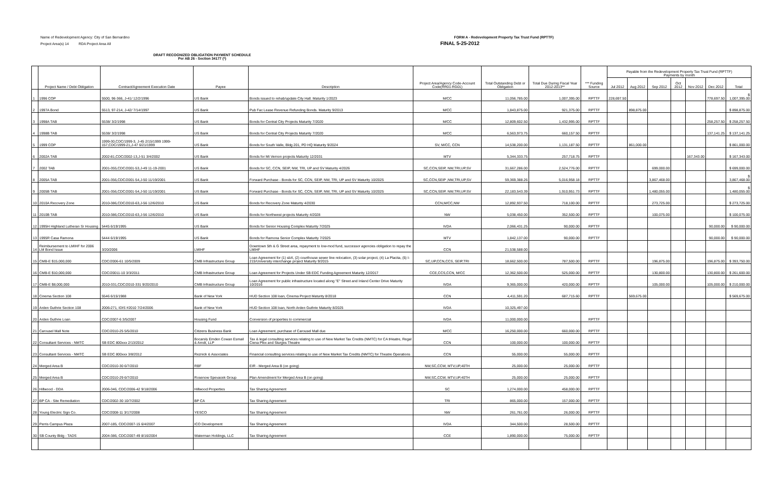Name of Redevelopment Agency: City of San Bernardino FORM A - Redevelopment Property Tax Trust Fund (RPTTF)
Project Area(s) 14 RDA Project Area All FINAL 5-25-2012
DRAFT RECOGNIZED OBLIGATION PAYMENT SCHEDULE
Per AB 26 - Section 34177 (*)
| | Project Name / Debt Obligation | Contract/Agreement Execution Date | Payee | Description | Project Area/Agency Code-Account Code(RR01-RG01) | Total Outstanding Debt or Obligation | Total Due During Fiscal Year 2012-2013** | *** Funding Source | Payable from the Redevelopment Property Tax Trust Fund (RPTTF) Payments by month | | | | | | |
| --- | --- | --- | --- | --- | --- | --- | --- | --- | --- | --- | --- | --- | --- | --- | --- |
| | | | | | | | | | Jul 2012 | Aug 2012 | Sep 2012 | Oct 2012 | Nov 2012 | Dec 2012 | Total |
| 1 | 1996 COP | 5500, 96-366, J-41/ 12/2/1996 | US Bank | Bonds issued to rehab/update City Hall. Maturity 1/2023 | M/CC | 11,056,785.00 | 1,007,395.00 | RPTTF | 228,697.50 | | | | | 778,697.50 | $ 1,007,395.00 |
| 2 | 1997A Bond | 5513, 97-214, J-42/ 7/14/1997 | US Bank | Pub Fac Lease Revenue Refunding Bonds. Maturity 9/2013 | M/CC | 1,843,875.00 | 921,375.00 | RPTTF | | 898,875.00 | | | | | $ 898,875.00 |
| 3 | 1998A TAB | 5538/ 3/2/1998 | US Bank | Bonds for Central City Projects Maturity 7/2020 | M/CC | 12,809,602.50 | 1,432,995.00 | RPTTF | | | | | | 258,257.50 | $ 258,257.50 |
| 4 | 1998B TAB | 5538/ 3/2/1998 | US Bank | Bonds for Central City Projects Maturity 7/2020 | M/CC | 6,563,973.75 | 660,157.50 | RPTTF | | | | | | 137,141.25 | $ 137,141.25 |
| 5 | 1999 COP | 1999-30,CDC/1999-3, J-45 2/15/1999 1999-157,CDC/1999-21,J-47 6/21/1999 | US Bank | Bonds for South Valle, Bldg 201, PD HQ Maturity 9/2024 | SV, M/CC, CCN | 14,538,200.00 | 1,131,187.50 | RPTTF | | 861,000.00 | | | | | $ 861,000.00 |
| 6 | 2002A TAB | 2002-81,CDC/2002-13,J-51 3/4/2002 | US Bank | Bonds for Mt Vernon projects Maturity 12/2031 | MTV | 5,344,333.75 | 257,718.75 | RPTTF | | | | | 167,343.00 | | $ 167,343.00 |
| 7 | 2002 TAB | 2001-355,CDC/2001-53,J-49 11-19-2001 | US Bank | Bonds for SC, CCN, SEIP, NW, TRI, UP and SV Maturity 4/2026 | SC,CCN,SEIP, NW,TRI,UP,SV | 31,667,286.00 | 2,524,776.00 | RPTTF | | | 699,000.00 | | | | $ 699,000.00 |
| 8 | 2005A TAB | 2001-356,CDC/2001-54,J-50 11/19/2001 | US Bank | Forward Purchase - Bonds for SC, CCN, SEIP, NW, TRI, UP and SV Maturity 10/2025 | SC,CCN,SEIP ,NW,TRI,UP,SV | 59,369,388.26 | 5,016,958.18 | RPTTF | | | 3,867,468.00 | | | | $ 3,867,468.00 |
| 9 | 2005B TAB | 2001-356,CDC/2001-54,J-50 11/19/2001 | US Bank | Forward Purchase - Bonds for SC, CCN, SEIP, NW, TRI, UP and SV Maturity 10/2025 | SC,CCN,SEIP, NW,TRI,UP,SV | 22,183,543.39 | 1,910,951.73 | RPTTF | | | 1,480,055.00 | | | | $ 1,480,055.00 |
| 10 | 2010A Recovery Zone | 2010-386,CDC/2010-63,J-56 12/6/2010 | US Bank | Bonds for Recovery Zone Maturity 4/2030 | CCN,M/CC,NW | 12,892,937.50 | 718,100.00 | RPTTF | | | 273,725.00 | | | | $ 273,725.00 |
| 11 | 2010B TAB | 2010-386,CDC/2010-63,J-56 12/6/2010 | US Bank | Bonds for Northwest projects Maturity 4/2028 | NW | 5,038,450.00 | 352,500.00 | RPTTF | | | 100,075.00 | | | | $ 100,075.00 |
| 12 | 1995H Highland Lutheran Sr Housing | 5445 6/19/1995 | US Bank | Bonds for Senior Housing Complex Maturity 7/2025 | IVDA | 2,066,431.25 | 90,000.00 | RPTTF | | | | | | 90,000.00 | $ 90,000.00 |
| 13 | 1995R Casa Ramona | 5444 6/19/1995 | US Bank | Bonds for Ramona Senior Complex Maturity 7/2025 | MTV | 1,842,137.00 | 90,000.00 | RPTTF | | | | | | 90,000.00 | $ 90,000.00 |
| 14 | Reimbursement to LMIHF for 2006 LM Bond Issue | 3/20/2006 | LMIHF | Downtown 5th & G Street area, repayment to low-mod fund, successor agencies obligation to repay the LMIHF | CCN | 21,538,588.00 | | | | | | | | | |
| 15 | CMB-E $15,000,000 | CDC/2006-61 10/5/2009 | CMB Infrastructure Group | Loan Agreement for (1) sbX, (2) courthouse sewer line relocation, (3) solar project, (4) La Placita, (5) I-215/University interchange project Maturity 9/2015 | SC,UP,CCN,CCS, SEIP,TRI | 18,662,500.00 | 787,500.00 | RPTTF | | | 196,875.00 | | | 196,875.00 | $ 393,750.00 |
| 16 | CMB-E $10,000,000 | CDC/20011-10 3/3/2011 | CMB Infrastructure Group | Loan Agreement for Projects Under SB EDC Funding Agreement Maturity 12/2017 | CCE,CCS,CCN, M/CC | 12,362,500.00 | 525,000.00 | RPTTF | | | 130,800.00 | | | 130,800.00 | $ 261,600.00 |
| 17 | CMB-E $8,000,000 | 2010-331,CDC/2010-331 9/20/2010 | CMB Infrastructure Group | Loan Agreement for public infrastructure located along "E" Street and Inland Center Drive Maturity 10/2016 | IVDA | 9,365,000.00 | 420,000.00 | RPTTF | | | 105,000.00 | | | 105,000.00 | $ 210,000.00 |
| 18 | Cinema Section 108 | 5546 6/15/1988 | Bank of New York | HUD Section 108 loan, Cinema Project Maturity 8/2018 | CCN | 4,411,591.20 | 687,715.60 | RPTTF | | 569,675.00 | | | | | $ 569,675.00 |
| 19 | Arden Guthrie Section 108 | 2006-271, IDIS #2010 7/24/2006 | Bank of New York | HUD Section 108 loan, North Arden Guthrie Maturity 8/2025 | IVDA | 10,325,497.00 | | | | | | | | | |
| 20 | Arden Guthrie Loan | CDC/2007-6 3/5/2007 | Housing Fund | Conversion of properties to commercial | IVDA | 11,000,000.00 | | RPTTF | | | | | | | |
| 21 | Carousel Mall Note | CDC/2010-25 5/5/2010 | Citizens Business Bank | Loan Agreement, purchase of Carousel Mall due | M/CC | 16,250,000.00 | 660,000.00 | RPTTF | | | | | | | |
| 22 | Consultant Services - NMTC | SB EDC 800xxx 2/13/2012 | Bocarsly Emden Cowan Esmail & Arndt, LLP | Tax & legal consulting services relating to use of New Market Tax Credits (NMTC) for CA tHeatre, Regal Ciena Plex and Sturges Theatre | CCN | 100,000.00 | 100,000.00 | RPTTF | | | | | | | |
| 23 | Consultant Services - NMTC | SB EDC 800xxx 3/8/2012 | Reznick & Associates | Financial consulting services relating to use of New Market Tax Credits (NMTC) for Theatre Operations | CCN | 55,000.00 | 55,000.00 | RPTTF | | | | | | | |
| 24 | Merged Area B | CDC/2010-30 6/7/2010 | RBF | EIR - Merged Area B (on going) | NW,SC,CCW, MTV,UP,40TH | 25,000.00 | 25,000.00 | RPTTF | | | | | | | |
| 25 | Merged Area B | CDC/2010-29 6/7/2010 | Rosenow Spevacek Group | Plan Amendment for Merged Area B (on going) | NW,SC,CCW, MTV,UP,40TH | 25,000.00 | 25,000.00 | RPTTF | | | | | | | |
| 26 | Hillwood - DDA | 2006-346, CDC/2006-42 9/18/2006 | Hillwood Properties | Tax Sharing Agreement | SC | 1,274,000.00 | 458,000.00 | RPTTF | | | | | | | |
| 27 | BP CA - Site Remediation | CDC/2002-30 10/7/2002 | BP CA | Tax Sharing Agreement | TRI | 865,000.00 | 157,000.00 | RPTTF | | | | | | | |
| 28 | Young Electric Sign Co. | CDC/2008-11 3/17/2008 | YESCO | Tax Sharing Agreement | NW | 261,761.00 | 26,000.00 | RPTTF | | | | | | | |
| 29 | Perris Campus Plaza | 2007-185, CDC/2007-15 6/4/2007 | ICO Development | Tax Sharing Agreement | IVDA | 344,500.00 | 28,500.00 | RPTTF | | | | | | | |
| 30 | SB County Bldg - TADS | 2004-386, CDC/2007-49 8/16/2004 | Waterman Holdings, LLC | Tax Sharing Agreement | CCE | 1,890,000.00 | 75,000.00 | RPTTF | | | | | | | |